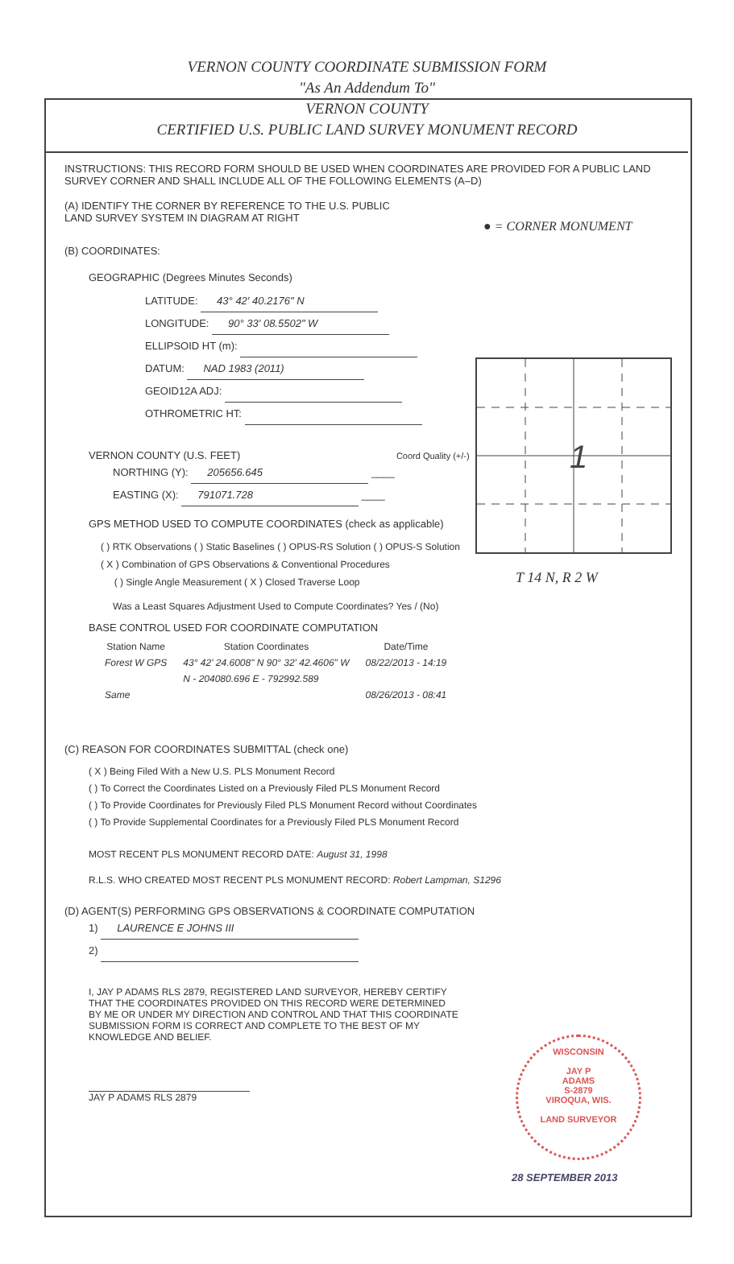VERNON COUNTY COORDINATE SUBMISSION FORM
"As An Addendum To"
VERNON COUNTY
CERTIFIED U.S. PUBLIC LAND SURVEY MONUMENT RECORD
INSTRUCTIONS: THIS RECORD FORM SHOULD BE USED WHEN COORDINATES ARE PROVIDED FOR A PUBLIC LAND SURVEY CORNER AND SHALL INCLUDE ALL OF THE FOLLOWING ELEMENTS (A–D)
(A) IDENTIFY THE CORNER BY REFERENCE TO THE U.S. PUBLIC LAND SURVEY SYSTEM IN DIAGRAM AT RIGHT
● = CORNER MONUMENT
1
T 14 N, R 2 W
(B) COORDINATES:
GEOGRAPHIC (Degrees Minutes Seconds)
LATITUDE: 43° 42' 40.2176" N
LONGITUDE: 90° 33' 08.5502" W
ELLIPSOID HT (m):
DATUM: NAD 1983 (2011)
GEOID12A ADJ:
OTHROMETRIC HT:
VERNON COUNTY (U.S. FEET) Coord Quality (+/-)
NORTHING (Y): 205656.645 ____
EASTING (X): 791071.728 ____
GPS METHOD USED TO COMPUTE COORDINATES (check as applicable)
( ) RTK Observations ( ) Static Baselines ( ) OPUS-RS Solution ( ) OPUS-S Solution
( X ) Combination of GPS Observations & Conventional Procedures
( ) Single Angle Measurement ( X ) Closed Traverse Loop
Was a Least Squares Adjustment Used to Compute Coordinates? Yes / (No)
BASE CONTROL USED FOR COORDINATE COMPUTATION
| Station Name | Station Coordinates | Date/Time |
| --- | --- | --- |
| Forest W GPS | 43° 42' 24.6008" N 90° 32' 42.4606" W | 08/22/2013 - 14:19 |
| | N - 204080.696 E - 792992.589 | |
| Same | | 08/26/2013 - 08:41 |
(C) REASON FOR COORDINATES SUBMITTAL (check one)
( X ) Being Filed With a New U.S. PLS Monument Record
( ) To Correct the Coordinates Listed on a Previously Filed PLS Monument Record
( ) To Provide Coordinates for Previously Filed PLS Monument Record without Coordinates
( ) To Provide Supplemental Coordinates for a Previously Filed PLS Monument Record
MOST RECENT PLS MONUMENT RECORD DATE: August 31, 1998
R.L.S. WHO CREATED MOST RECENT PLS MONUMENT RECORD: Robert Lampman, S1296
(D) AGENT(S) PERFORMING GPS OBSERVATIONS & COORDINATE COMPUTATION
1) LAURENCE E JOHNS III
2)
I, JAY P ADAMS RLS 2879, REGISTERED LAND SURVEYOR, HEREBY CERTIFY THAT THE COORDINATES PROVIDED ON THIS RECORD WERE DETERMINED BY ME OR UNDER MY DIRECTION AND CONTROL AND THAT THIS COORDINATE SUBMISSION FORM IS CORRECT AND COMPLETE TO THE BEST OF MY KNOWLEDGE AND BELIEF.
JAY P ADAMS RLS 2879
WISCONSIN
JAY P
ADAMS
S-2879
VIROQUA, WIS.
LAND SURVEYOR
28 SEPTEMBER 2013